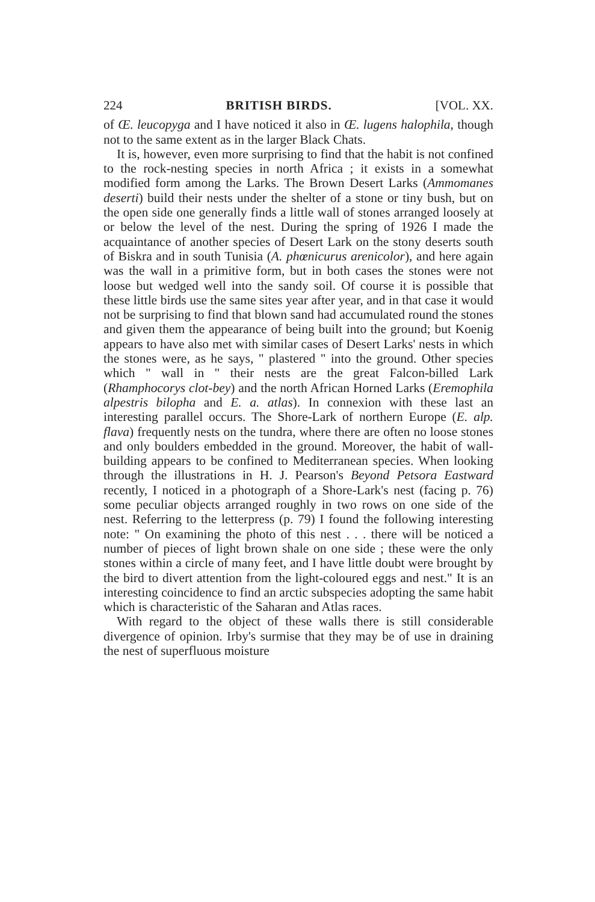224 BRITISH BIRDS. [VOL. XX.
of Œ. leucopyga and I have noticed it also in Œ. lugens halophila, though not to the same extent as in the larger Black Chats.
It is, however, even more surprising to find that the habit is not confined to the rock-nesting species in north Africa ; it exists in a somewhat modified form among the Larks. The Brown Desert Larks (Ammomanes deserti) build their nests under the shelter of a stone or tiny bush, but on the open side one generally finds a little wall of stones arranged loosely at or below the level of the nest. During the spring of 1926 I made the acquaintance of another species of Desert Lark on the stony deserts south of Biskra and in south Tunisia (A. phœnicurus arenicolor), and here again was the wall in a primitive form, but in both cases the stones were not loose but wedged well into the sandy soil. Of course it is possible that these little birds use the same sites year after year, and in that case it would not be surprising to find that blown sand had accumulated round the stones and given them the appearance of being built into the ground; but Koenig appears to have also met with similar cases of Desert Larks' nests in which the stones were, as he says, " plastered " into the ground. Other species which " wall in " their nests are the great Falcon-billed Lark (Rhamphocorys clot-bey) and the north African Horned Larks (Eremophila alpestris bilopha and E. a. atlas). In connexion with these last an interesting parallel occurs. The Shore-Lark of northern Europe (E. alp. flava) frequently nests on the tundra, where there are often no loose stones and only boulders embedded in the ground. Moreover, the habit of wall-building appears to be confined to Mediterranean species. When looking through the illustrations in H. J. Pearson's Beyond Petsora Eastward recently, I noticed in a photograph of a Shore-Lark's nest (facing p. 76) some peculiar objects arranged roughly in two rows on one side of the nest. Referring to the letterpress (p. 79) I found the following interesting note: " On examining the photo of this nest . . . there will be noticed a number of pieces of light brown shale on one side ; these were the only stones within a circle of many feet, and I have little doubt were brought by the bird to divert attention from the light-coloured eggs and nest." It is an interesting coincidence to find an arctic subspecies adopting the same habit which is characteristic of the Saharan and Atlas races.
With regard to the object of these walls there is still considerable divergence of opinion. Irby's surmise that they may be of use in draining the nest of superfluous moisture